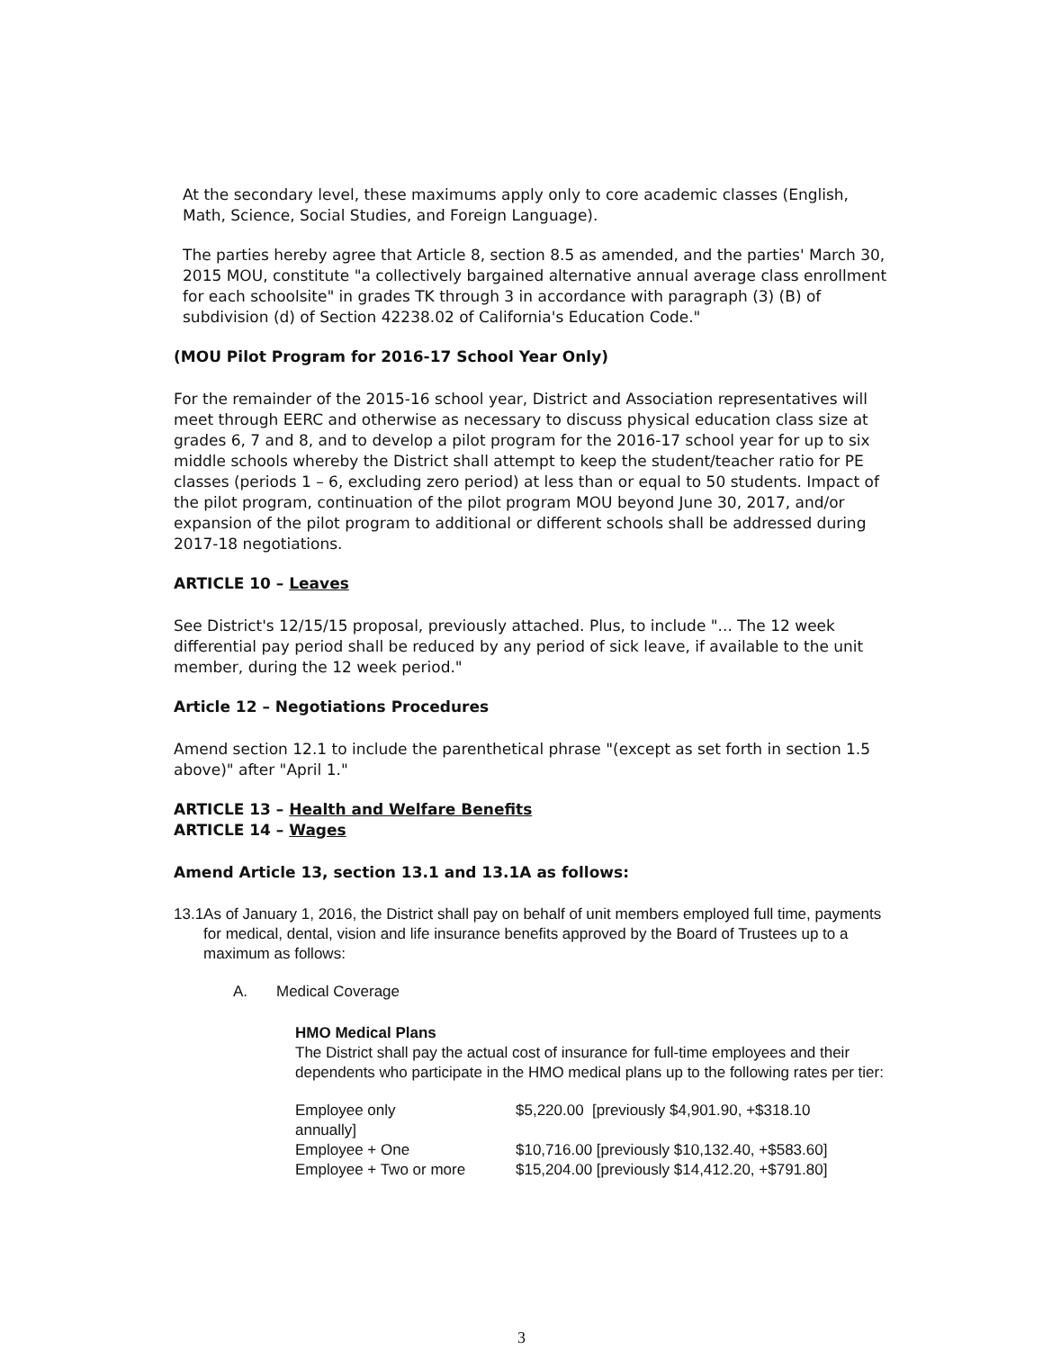At the secondary level, these maximums apply only to core academic classes (English, Math, Science, Social Studies, and Foreign Language).
The parties hereby agree that Article 8, section 8.5 as amended, and the parties' March 30, 2015 MOU, constitute "a collectively bargained alternative annual average class enrollment for each schoolsite" in grades TK through 3 in accordance with paragraph (3) (B) of subdivision (d) of Section 42238.02 of California's Education Code."
(MOU Pilot Program for 2016-17 School Year Only)
For the remainder of the 2015-16 school year, District and Association representatives will meet through EERC and otherwise as necessary to discuss physical education class size at grades 6, 7 and 8, and to develop a pilot program for the 2016-17 school year for up to six middle schools whereby the District shall attempt to keep the student/teacher ratio for PE classes (periods 1 – 6, excluding zero period) at less than or equal to 50 students. Impact of the pilot program, continuation of the pilot program MOU beyond June 30, 2017, and/or expansion of the pilot program to additional or different schools shall be addressed during 2017-18 negotiations.
ARTICLE 10 – Leaves
See District's 12/15/15 proposal, previously attached. Plus, to include "... The 12 week differential pay period shall be reduced by any period of sick leave, if available to the unit member, during the 12 week period."
Article 12 – Negotiations Procedures
Amend section 12.1 to include the parenthetical phrase "(except as set forth in section 1.5 above)" after "April 1."
ARTICLE 13 – Health and Welfare Benefits
ARTICLE 14 – Wages
Amend Article 13, section 13.1 and 13.1A as follows:
13.1 As of January 1, 2016, the District shall pay on behalf of unit members employed full time, payments for medical, dental, vision and life insurance benefits approved by the Board of Trustees up to a maximum as follows:
A. Medical Coverage
HMO Medical Plans
The District shall pay the actual cost of insurance for full-time employees and their dependents who participate in the HMO medical plans up to the following rates per tier:
| Employee only | $5,220.00 [previously $4,901.90, +$318.10 |
| annually] | |
| Employee + One | $10,716.00 [previously $10,132.40, +$583.60] |
| Employee + Two or more | $15,204.00 [previously $14,412.20, +$791.80] |
3